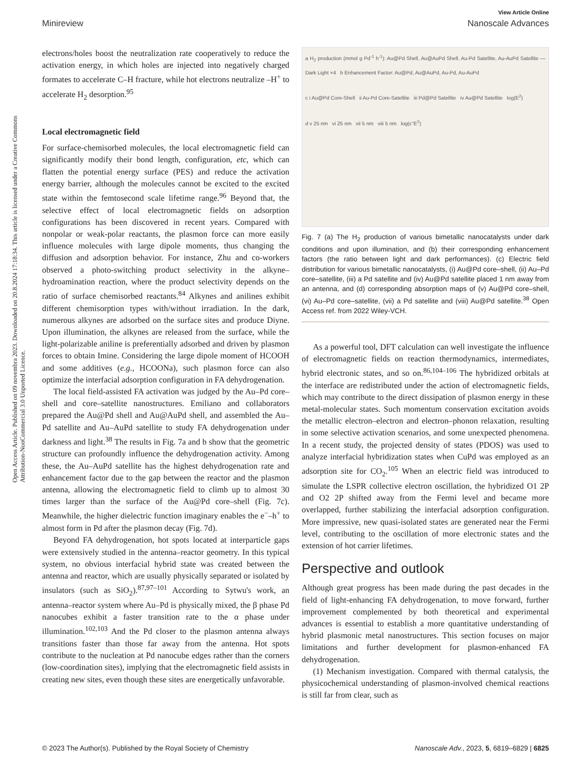Open Access Article. Published on 09 novembra 2023. Downloaded on 20.8.2024 17:18:34. This article is licensed under a Creative Commons Attribution-NonCommercial 3.0 Unported Licence.
View Article Online
Minireview Nanoscale Advances
electrons/holes boost the neutralization rate cooperatively to reduce the activation energy, in which holes are injected into negatively charged formates to accelerate C–H fracture, while hot electrons neutralize –H<sup>+</sup> to accelerate H<sub>2</sub> desorption.<sup>95</sup>
Local electromagnetic field
For surface-chemisorbed molecules, the local electromagnetic field can significantly modify their bond length, configuration, etc, which can flatten the potential energy surface (PES) and reduce the activation energy barrier, although the molecules cannot be excited to the excited state within the femtosecond scale lifetime range.<sup>96</sup> Beyond that, the selective effect of local electromagnetic fields on adsorption configurations has been discovered in recent years. Compared with nonpolar or weak-polar reactants, the plasmon force can more easily influence molecules with large dipole moments, thus changing the diffusion and adsorption behavior. For instance, Zhu and co-workers observed a photo-switching product selectivity in the alkyne–hydroamination reaction, where the product selectivity depends on the ratio of surface chemisorbed reactants.<sup>84</sup> Alkynes and anilines exhibit different chemisorption types with/without irradiation. In the dark, numerous alkynes are adsorbed on the surface sites and produce Diyne. Upon illumination, the alkynes are released from the surface, while the light-polarizable aniline is preferentially adsorbed and driven by plasmon forces to obtain Imine. Considering the large dipole moment of HCOOH and some additives (e.g., HCOONa), such plasmon force can also optimize the interfacial adsorption configuration in FA dehydrogenation.
The local field-assisted FA activation was judged by the Au–Pd core–shell and core–satellite nanostructures. Emiliano and collaborators prepared the Au@Pd shell and Au@AuPd shell, and assembled the Au–Pd satellite and Au–AuPd satellite to study FA dehydrogenation under darkness and light.<sup>38</sup> The results in Fig. 7a and b show that the geometric structure can profoundly influence the dehydrogenation activity. Among these, the Au–AuPd satellite has the highest dehydrogenation rate and enhancement factor due to the gap between the reactor and the plasmon antenna, allowing the electromagnetic field to climb up to almost 30 times larger than the surface of the Au@Pd core–shell (Fig. 7c). Meanwhile, the higher dielectric function imaginary enables the e<sup>−</sup>–h<sup>+</sup> to almost form in Pd after the plasmon decay (Fig. 7d).
Beyond FA dehydrogenation, hot spots located at interparticle gaps were extensively studied in the antenna–reactor geometry. In this typical system, no obvious interfacial hybrid state was created between the antenna and reactor, which are usually physically separated or isolated by insulators (such as SiO<sub>2</sub>).<sup>87,97–101</sup> According to Sytwu's work, an antenna–reactor system where Au–Pd is physically mixed, the β phase Pd nanocubes exhibit a faster transition rate to the α phase under illumination.<sup>102,103</sup> And the Pd closer to the plasmon antenna always transitions faster than those far away from the antenna. Hot spots contribute to the nucleation at Pd nanocube edges rather than the corners (low-coordination sites), implying that the electromagnetic field assists in creating new sites, even though these sites are energetically unfavorable.
a H<sub>2</sub> production (mmol g Pd<sup>-1</sup> h<sup>-1</sup>): Au@Pd Shell, Au@AuPd Shell, Au-Pd Satellite, Au-AuPd Satellite — Dark Light ×4 b Enhancement Factor: Au@Pd, Au@AuPd, Au-Pd, Au-AuPd
c i Au@Pd Core-Shell ii Au-Pd Core-Satellite iii Pd@Pd Satellite iv Au@Pd Satellite log(E<sup>2</sup>)
d v 25 nm vi 25 nm vii 5 nm viii 5 nm log(ε''E<sup>2</sup>)
Fig. 7 (a) The H<sub>2</sub> production of various bimetallic nanocatalysts under dark conditions and upon illumination, and (b) their corresponding enhancement factors (the ratio between light and dark performances). (c) Electric field distribution for various bimetallic nanocatalysts, (i) Au@Pd core–shell, (ii) Au–Pd core–satellite, (iii) a Pd satellite and (iv) Au@Pd satellite placed 1 nm away from an antenna, and (d) corresponding absorption maps of (v) Au@Pd core–shell, (vi) Au–Pd core–satellite, (vii) a Pd satellite and (viii) Au@Pd satellite.<sup>38</sup> Open Access ref. from 2022 Wiley-VCH.
As a powerful tool, DFT calculation can well investigate the influence of electromagnetic fields on reaction thermodynamics, intermediates, hybrid electronic states, and so on.<sup>86,104–106</sup> The hybridized orbitals at the interface are redistributed under the action of electromagnetic fields, which may contribute to the direct dissipation of plasmon energy in these metal-molecular states. Such momentum conservation excitation avoids the metallic electron–electron and electron–phonon relaxation, resulting in some selective activation scenarios, and some unexpected phenomena. In a recent study, the projected density of states (PDOS) was used to analyze interfacial hybridization states when CuPd was employed as an adsorption site for CO<sub>2</sub>.<sup>105</sup> When an electric field was introduced to simulate the LSPR collective electron oscillation, the hybridized O1 2P and O2 2P shifted away from the Fermi level and became more overlapped, further stabilizing the interfacial adsorption configuration. More impressive, new quasi-isolated states are generated near the Fermi level, contributing to the oscillation of more electronic states and the extension of hot carrier lifetimes.
Perspective and outlook
Although great progress has been made during the past decades in the field of light-enhancing FA dehydrogenation, to move forward, further improvement complemented by both theoretical and experimental advances is essential to establish a more quantitative understanding of hybrid plasmonic metal nanostructures. This section focuses on major limitations and further development for plasmon-enhanced FA dehydrogenation.
(1) Mechanism investigation. Compared with thermal catalysis, the physicochemical understanding of plasmon-involved chemical reactions is still far from clear, such as
© 2023 The Author(s). Published by the Royal Society of Chemistry Nanoscale Adv., 2023, 5, 6819–6829 | 6825